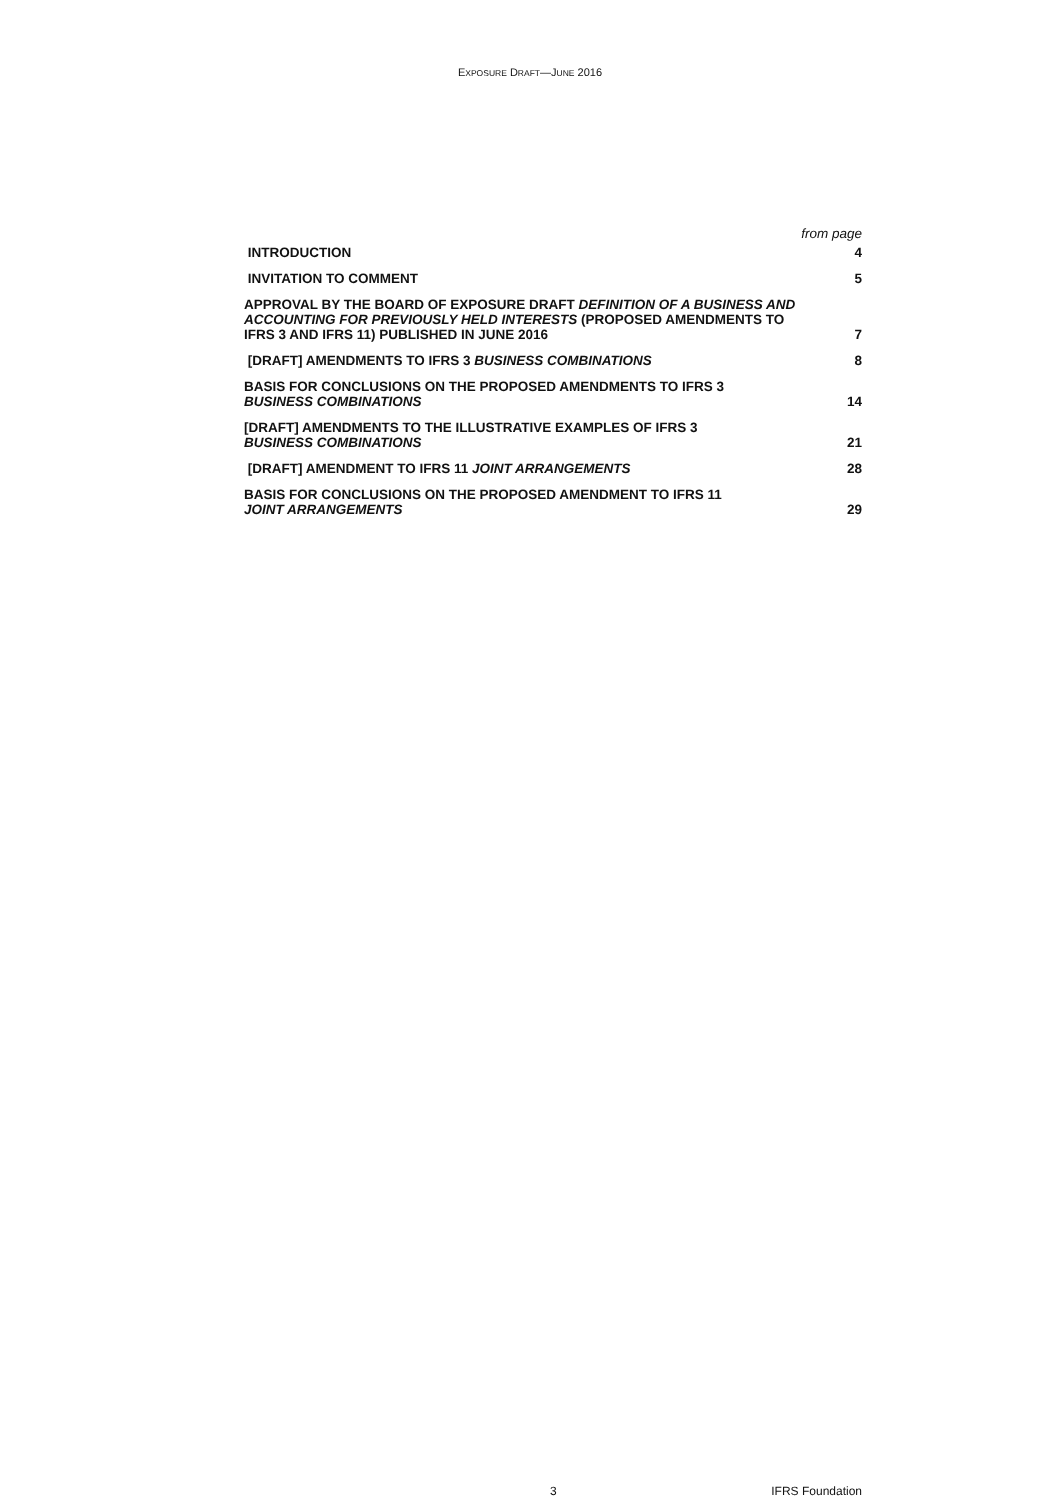EXPOSURE DRAFT—JUNE 2016
| | from page |
| --- | --- |
| INTRODUCTION | 4 |
| INVITATION TO COMMENT | 5 |
| APPROVAL BY THE BOARD OF EXPOSURE DRAFT DEFINITION OF A BUSINESS AND ACCOUNTING FOR PREVIOUSLY HELD INTERESTS (PROPOSED AMENDMENTS TO IFRS 3 AND IFRS 11) PUBLISHED IN JUNE 2016 | 7 |
| [DRAFT] AMENDMENTS TO IFRS 3 BUSINESS COMBINATIONS | 8 |
| BASIS FOR CONCLUSIONS ON THE PROPOSED AMENDMENTS TO IFRS 3 BUSINESS COMBINATIONS | 14 |
| [DRAFT] AMENDMENTS TO THE ILLUSTRATIVE EXAMPLES OF IFRS 3 BUSINESS COMBINATIONS | 21 |
| [DRAFT] AMENDMENT TO IFRS 11 JOINT ARRANGEMENTS | 28 |
| BASIS FOR CONCLUSIONS ON THE PROPOSED AMENDMENT TO IFRS 11 JOINT ARRANGEMENTS | 29 |
3 IFRS Foundation